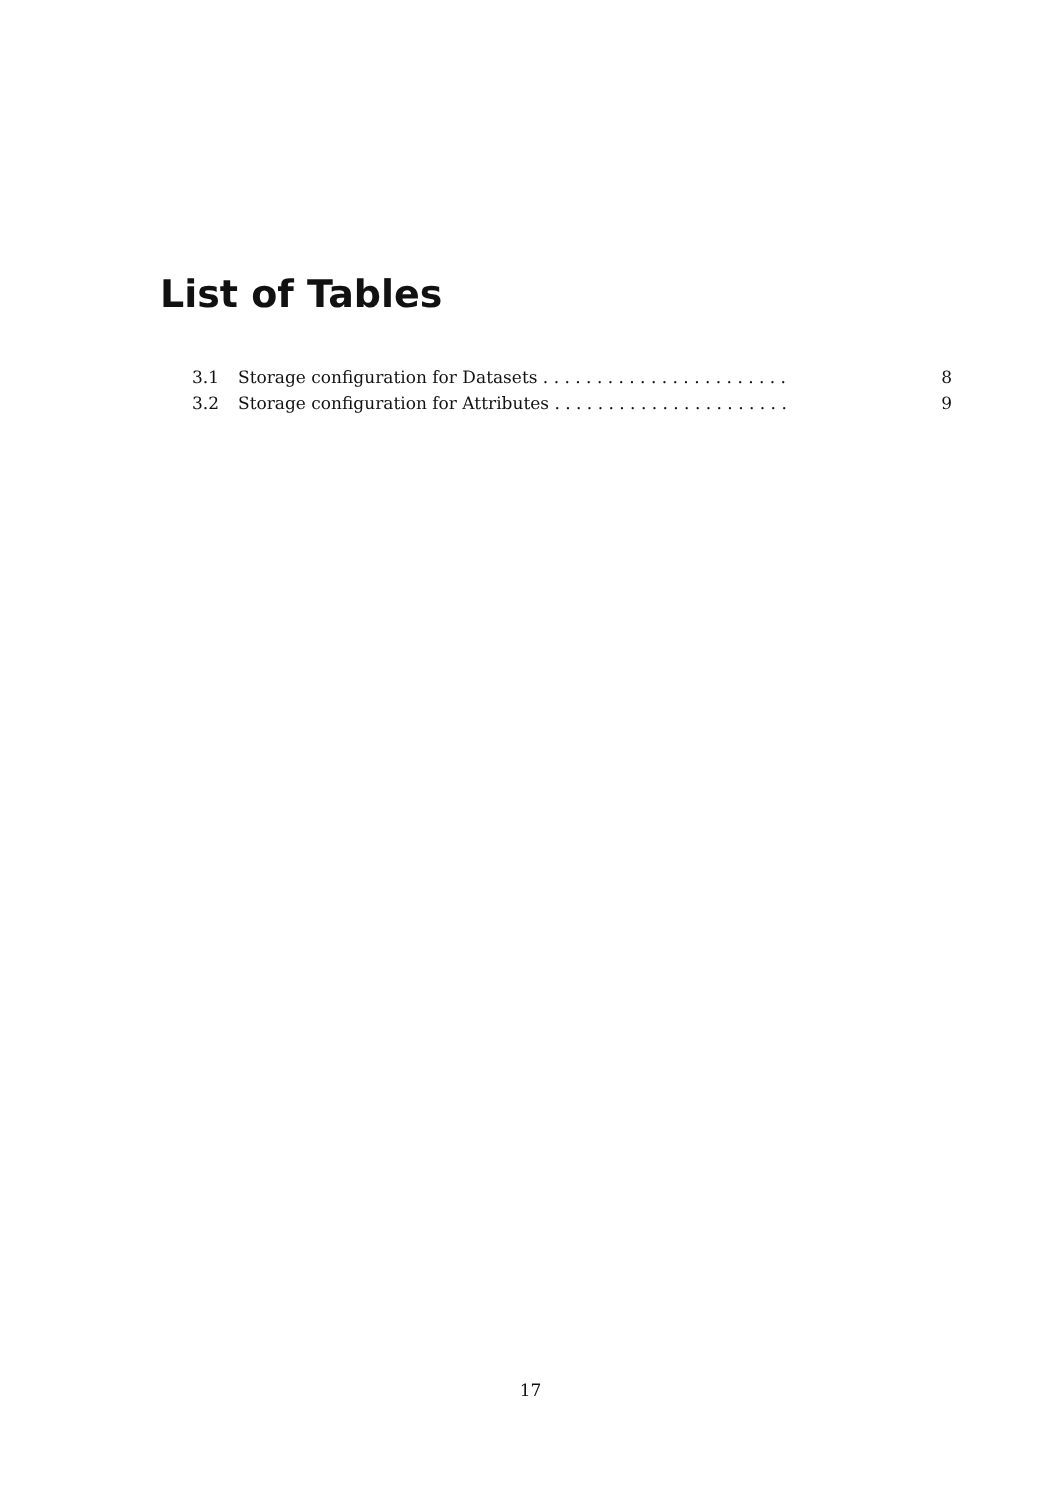List of Tables
3.1 Storage configuration for Datasets . . . . . . . . . . . . . . . . . . . . . . . 8
3.2 Storage configuration for Attributes . . . . . . . . . . . . . . . . . . . . . . 9
17